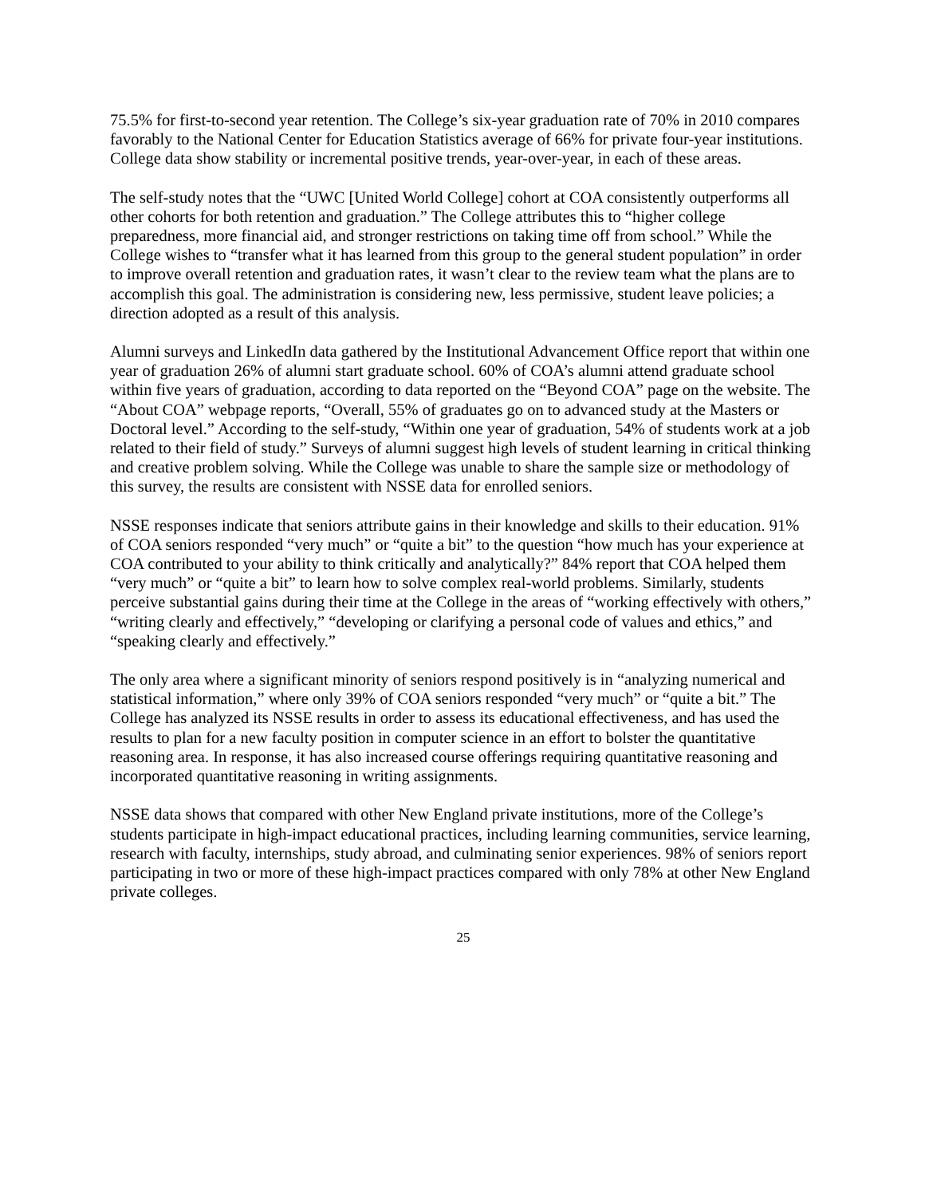75.5% for first-to-second year retention. The College’s six-year graduation rate of 70% in 2010 compares favorably to the National Center for Education Statistics average of 66% for private four-year institutions. College data show stability or incremental positive trends, year-over-year, in each of these areas.
The self-study notes that the “UWC [United World College] cohort at COA consistently outperforms all other cohorts for both retention and graduation.” The College attributes this to “higher college preparedness, more financial aid, and stronger restrictions on taking time off from school.” While the College wishes to “transfer what it has learned from this group to the general student population” in order to improve overall retention and graduation rates, it wasn’t clear to the review team what the plans are to accomplish this goal. The administration is considering new, less permissive, student leave policies; a direction adopted as a result of this analysis.
Alumni surveys and LinkedIn data gathered by the Institutional Advancement Office report that within one year of graduation 26% of alumni start graduate school. 60% of COA’s alumni attend graduate school within five years of graduation, according to data reported on the “Beyond COA” page on the website. The “About COA” webpage reports, “Overall, 55% of graduates go on to advanced study at the Masters or Doctoral level.” According to the self-study, “Within one year of graduation, 54% of students work at a job related to their field of study.” Surveys of alumni suggest high levels of student learning in critical thinking and creative problem solving. While the College was unable to share the sample size or methodology of this survey, the results are consistent with NSSE data for enrolled seniors.
NSSE responses indicate that seniors attribute gains in their knowledge and skills to their education. 91% of COA seniors responded “very much” or “quite a bit” to the question “how much has your experience at COA contributed to your ability to think critically and analytically?” 84% report that COA helped them “very much” or “quite a bit” to learn how to solve complex real-world problems. Similarly, students perceive substantial gains during their time at the College in the areas of “working effectively with others,” “writing clearly and effectively,” “developing or clarifying a personal code of values and ethics,” and “speaking clearly and effectively.”
The only area where a significant minority of seniors respond positively is in “analyzing numerical and statistical information,” where only 39% of COA seniors responded “very much” or “quite a bit.” The College has analyzed its NSSE results in order to assess its educational effectiveness, and has used the results to plan for a new faculty position in computer science in an effort to bolster the quantitative reasoning area. In response, it has also increased course offerings requiring quantitative reasoning and incorporated quantitative reasoning in writing assignments.
NSSE data shows that compared with other New England private institutions, more of the College’s students participate in high-impact educational practices, including learning communities, service learning, research with faculty, internships, study abroad, and culminating senior experiences. 98% of seniors report participating in two or more of these high-impact practices compared with only 78% at other New England private colleges.
25